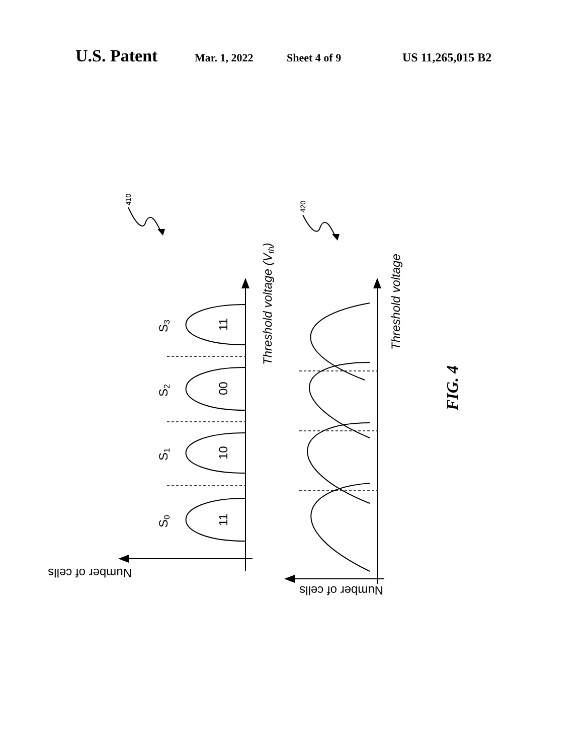U.S. Patent Mar. 1, 2022 Sheet 4 of 9 US 11,265,015 B2
Threshold voltage (Vth)
Threshold voltage
Number of cells
Number of cells
S0
S1
S2
S3
11
10
00
11
410
420
FIG. 4